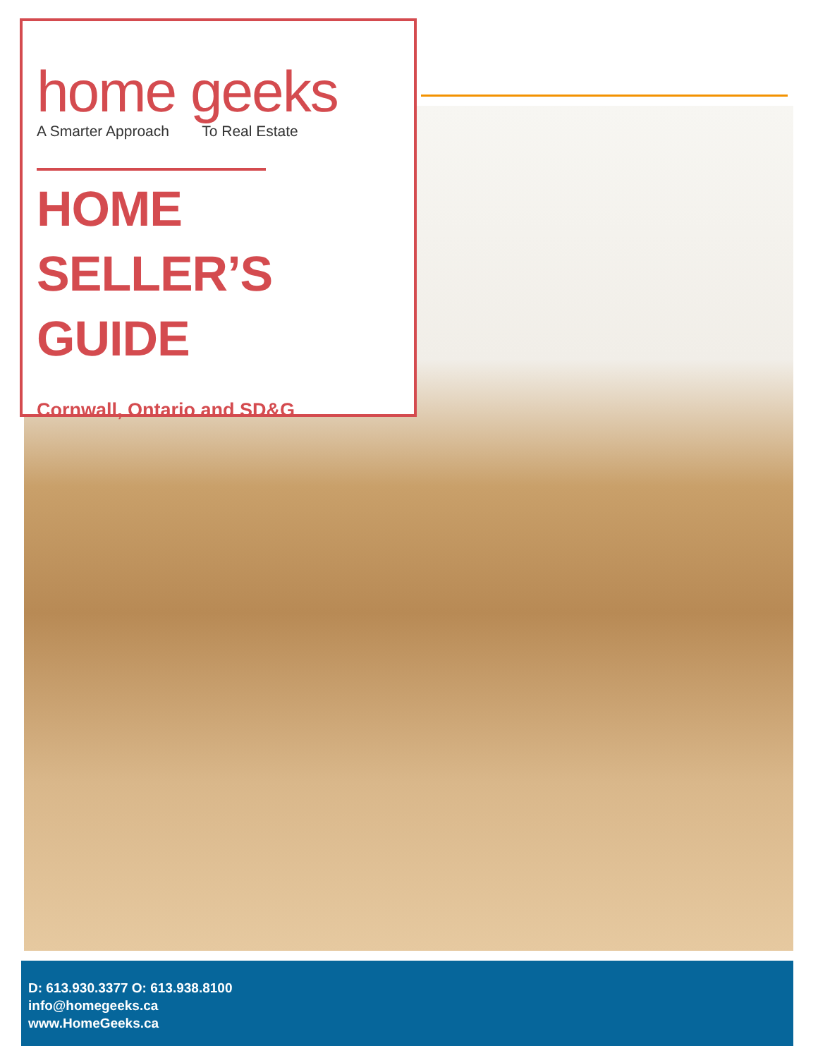home geeks
A Smarter Approach To Real Estate
HOME SELLER’S
GUIDE
Cornwall, Ontario and SD&G
D: 613.930.3377 O: 613.938.8100
info@homegeeks.ca
www.HomeGeeks.ca